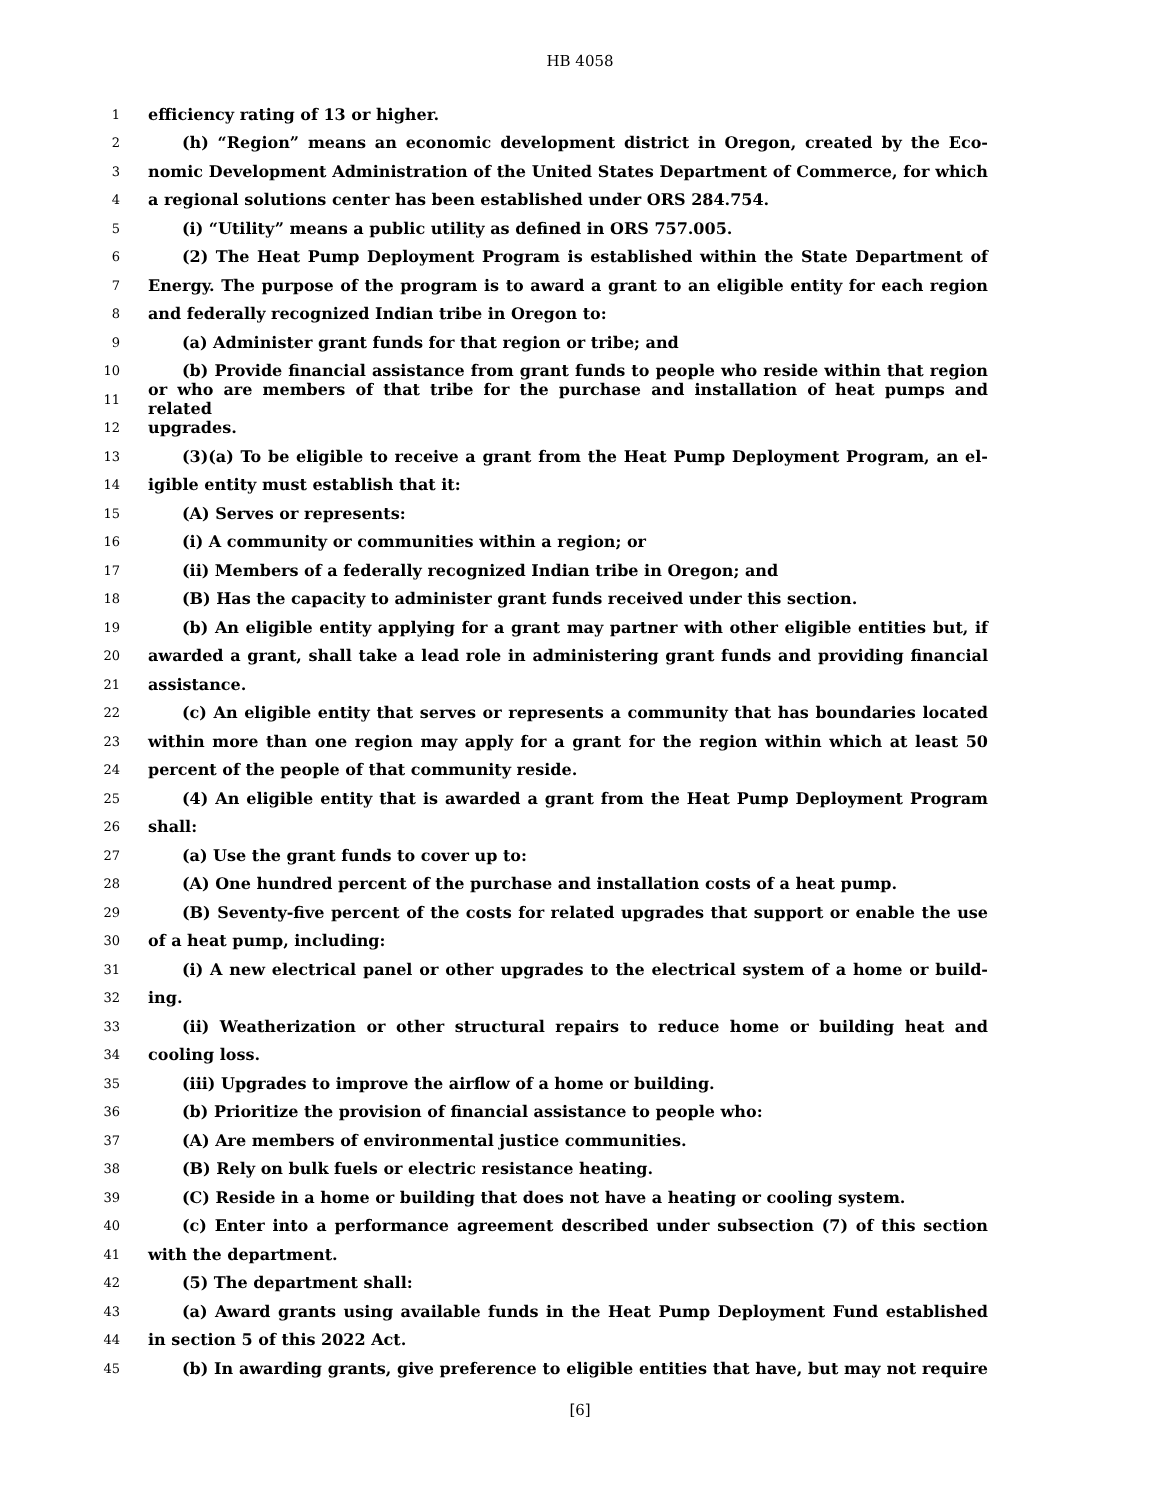HB 4058
1 efficiency rating of 13 or higher.
2 (h) “Region” means an economic development district in Oregon, created by the Eco-
3 nomic Development Administration of the United States Department of Commerce, for which
4 a regional solutions center has been established under ORS 284.754.
5 (i) “Utility” means a public utility as defined in ORS 757.005.
6 (2) The Heat Pump Deployment Program is established within the State Department of
7 Energy. The purpose of the program is to award a grant to an eligible entity for each region
8 and federally recognized Indian tribe in Oregon to:
9 (a) Administer grant funds for that region or tribe; and
10 (b) Provide financial assistance from grant funds to people who reside within that region
11 or who are members of that tribe for the purchase and installation of heat pumps and related
12 upgrades.
13 (3)(a) To be eligible to receive a grant from the Heat Pump Deployment Program, an el-
14 igible entity must establish that it:
15 (A) Serves or represents:
16 (i) A community or communities within a region; or
17 (ii) Members of a federally recognized Indian tribe in Oregon; and
18 (B) Has the capacity to administer grant funds received under this section.
19 (b) An eligible entity applying for a grant may partner with other eligible entities but, if
20 awarded a grant, shall take a lead role in administering grant funds and providing financial
21 assistance.
22 (c) An eligible entity that serves or represents a community that has boundaries located
23 within more than one region may apply for a grant for the region within which at least 50
24 percent of the people of that community reside.
25 (4) An eligible entity that is awarded a grant from the Heat Pump Deployment Program
26 shall:
27 (a) Use the grant funds to cover up to:
28 (A) One hundred percent of the purchase and installation costs of a heat pump.
29 (B) Seventy-five percent of the costs for related upgrades that support or enable the use
30 of a heat pump, including:
31 (i) A new electrical panel or other upgrades to the electrical system of a home or build-
32 ing.
33 (ii) Weatherization or other structural repairs to reduce home or building heat and
34 cooling loss.
35 (iii) Upgrades to improve the airflow of a home or building.
36 (b) Prioritize the provision of financial assistance to people who:
37 (A) Are members of environmental justice communities.
38 (B) Rely on bulk fuels or electric resistance heating.
39 (C) Reside in a home or building that does not have a heating or cooling system.
40 (c) Enter into a performance agreement described under subsection (7) of this section
41 with the department.
42 (5) The department shall:
43 (a) Award grants using available funds in the Heat Pump Deployment Fund established
44 in section 5 of this 2022 Act.
45 (b) In awarding grants, give preference to eligible entities that have, but may not require
[6]